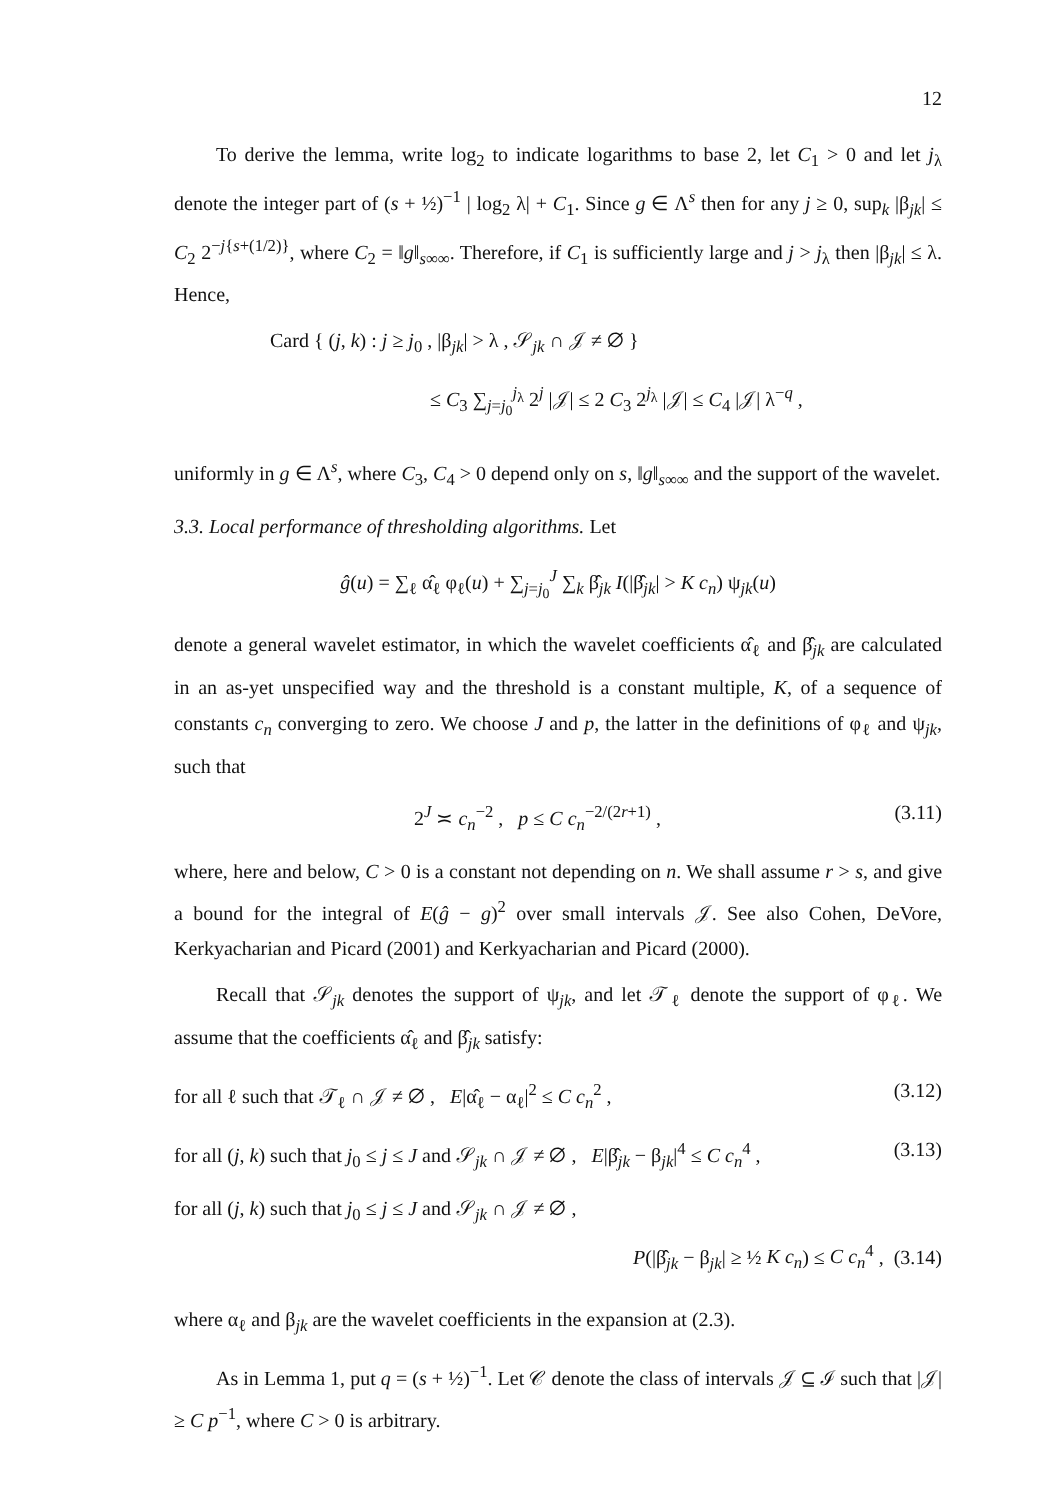12
To derive the lemma, write log<sub>2</sub> to indicate logarithms to base 2, let C<sub>1</sub> > 0 and let j<sub>λ</sub> denote the integer part of (s + ½)<sup>−1</sup> | log<sub>2</sub> λ| + C<sub>1</sub>. Since g ∈ Λ<sup>s</sup> then for any j ≥ 0, sup<sub>k</sub> |β<sub>jk</sub>| ≤ C<sub>2</sub> 2<sup>−j{s+(1/2)}</sup>, where C<sub>2</sub> = ‖g‖<sub>s∞∞</sub>. Therefore, if C<sub>1</sub> is sufficiently large and j > j<sub>λ</sub> then |β<sub>jk</sub>| ≤ λ. Hence,
Card { (j, k) : j ≥ j<sub>0</sub> , |β<sub>jk</sub>| > λ , 𝒮<sub>jk</sub> ∩ 𝒥 ≠ ∅ }
≤ C<sub>3</sub> ∑<sub>j=j<sub>0</sub></sub><sup>j<sub>λ</sub></sup> 2<sup>j</sup> |𝒥| ≤ 2 C<sub>3</sub> 2<sup>j<sub>λ</sub></sup> |𝒥| ≤ C<sub>4</sub> |𝒥| λ<sup>−q</sup> ,
uniformly in g ∈ Λ<sup>s</sup>, where C<sub>3</sub>, C<sub>4</sub> > 0 depend only on s, ‖g‖<sub>s∞∞</sub> and the support of the wavelet.
3.3. Local performance of thresholding algorithms. Let
ĝ(u) = ∑<sub>ℓ</sub> α̂<sub>ℓ</sub> φ<sub>ℓ</sub>(u) + ∑<sub>j=j<sub>0</sub></sub><sup>J</sup> ∑<sub>k</sub> β̂<sub>jk</sub> I(|β̂<sub>jk</sub>| > K c<sub>n</sub>) ψ<sub>jk</sub>(u)
denote a general wavelet estimator, in which the wavelet coefficients α̂<sub>ℓ</sub> and β̂<sub>jk</sub> are calculated in an as-yet unspecified way and the threshold is a constant multiple, K, of a sequence of constants c<sub>n</sub> converging to zero. We choose J and p, the latter in the definitions of φ<sub>ℓ</sub> and ψ<sub>jk</sub>, such that
2<sup>J</sup> ≍ c<sub>n</sub><sup>−2</sup> , p ≤ C c<sub>n</sub><sup>−2/(2r+1)</sup> , (3.11)
where, here and below, C > 0 is a constant not depending on n. We shall assume r > s, and give a bound for the integral of E(ĝ − g)<sup>2</sup> over small intervals 𝒥. See also Cohen, DeVore, Kerkyacharian and Picard (2001) and Kerkyacharian and Picard (2000).
Recall that 𝒮<sub>jk</sub> denotes the support of ψ<sub>jk</sub>, and let 𝒯<sub>ℓ</sub> denote the support of φ<sub>ℓ</sub>. We assume that the coefficients α̂<sub>ℓ</sub> and β̂<sub>jk</sub> satisfy:
for all ℓ such that 𝒯<sub>ℓ</sub> ∩ 𝒥 ≠ ∅ , E|α̂<sub>ℓ</sub> − α<sub>ℓ</sub>|<sup>2</sup> ≤ C c<sub>n</sub><sup>2</sup> , (3.12)
for all (j, k) such that j<sub>0</sub> ≤ j ≤ J and 𝒮<sub>jk</sub> ∩ 𝒥 ≠ ∅ , E|β̂<sub>jk</sub> − β<sub>jk</sub>|<sup>4</sup> ≤ C c<sub>n</sub><sup>4</sup> , (3.13)
for all (j, k) such that j<sub>0</sub> ≤ j ≤ J and 𝒮<sub>jk</sub> ∩ 𝒥 ≠ ∅ ,
P(|β̂<sub>jk</sub> − β<sub>jk</sub>| ≥ ½ K c<sub>n</sub>) ≤ C c<sub>n</sub><sup>4</sup> , (3.14)
where α<sub>ℓ</sub> and β<sub>jk</sub> are the wavelet coefficients in the expansion at (2.3).
As in Lemma 1, put q = (s + ½)<sup>−1</sup>. Let 𝒞 denote the class of intervals 𝒥 ⊆ ℐ such that |𝒥| ≥ C p<sup>−1</sup>, where C > 0 is arbitrary.